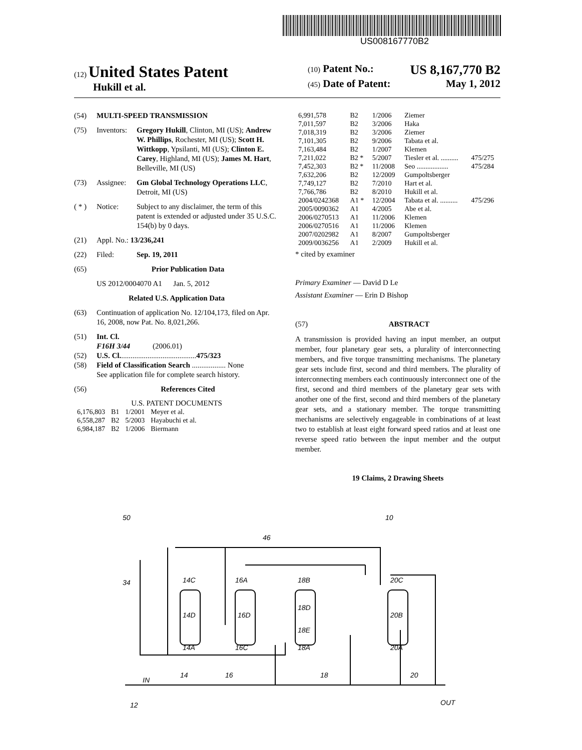US008167770B2
(12) United States Patent
Hukill et al.
(10) Patent No.: US 8,167,770 B2
(45) Date of Patent: May 1, 2012
(54) MULTI-SPEED TRANSMISSION
(75) Inventors: Gregory Hukill, Clinton, MI (US); Andrew W. Phillips, Rochester, MI (US); Scott H. Wittkopp, Ypsilanti, MI (US); Clinton E. Carey, Highland, MI (US); James M. Hart, Belleville, MI (US)
(73) Assignee: Gm Global Technology Operations LLC, Detroit, MI (US)
( * ) Notice: Subject to any disclaimer, the term of this patent is extended or adjusted under 35 U.S.C. 154(b) by 0 days.
(21) Appl. No.: 13/236,241
(22) Filed: Sep. 19, 2011
(65) Prior Publication Data
US 2012/0004070 A1 Jan. 5, 2012
Related U.S. Application Data
(63) Continuation of application No. 12/104,173, filed on Apr. 16, 2008, now Pat. No. 8,021,266.
(51) Int. Cl.
F16H 3/44 (2006.01)
(52) U.S. Cl. ........................................ 475/323
(58) Field of Classification Search .................. None
See application file for complete search history.
(56) References Cited
U.S. PATENT DOCUMENTS
| 6,176,803 | B1 | 1/2001 | Meyer et al. |
| 6,558,287 | B2 | 5/2003 | Hayabuchi et al. |
| 6,984,187 | B2 | 1/2006 | Biermann |
| 6,991,578 | B2 | 1/2006 | Ziemer | |
| 7,011,597 | B2 | 3/2006 | Haka | |
| 7,018,319 | B2 | 3/2006 | Ziemer | |
| 7,101,305 | B2 | 9/2006 | Tabata et al. | |
| 7,163,484 | B2 | 1/2007 | Klemen | |
| 7,211,022 | B2 * | 5/2007 | Tiesler et al. .......... | 475/275 |
| 7,452,303 | B2 * | 11/2008 | Seo .................. | 475/284 |
| 7,632,206 | B2 | 12/2009 | Gumpoltsberger | |
| 7,749,127 | B2 | 7/2010 | Hart et al. | |
| 7,766,786 | B2 | 8/2010 | Hukill et al. | |
| 2004/0242368 | A1 * | 12/2004 | Tabata et al. .......... | 475/296 |
| 2005/0090362 | A1 | 4/2005 | Abe et al. | |
| 2006/0270513 | A1 | 11/2006 | Klemen | |
| 2006/0270516 | A1 | 11/2006 | Klemen | |
| 2007/0202982 | A1 | 8/2007 | Gumpoltsberger | |
| 2009/0036256 | A1 | 2/2009 | Hukill et al. | |
* cited by examiner
Primary Examiner — David D Le
Assistant Examiner — Erin D Bishop
(57) ABSTRACT
A transmission is provided having an input member, an output member, four planetary gear sets, a plurality of interconnecting members, and five torque transmitting mechanisms. The planetary gear sets include first, second and third members. The plurality of interconnecting members each continuously interconnect one of the first, second and third members of the planetary gear sets with another one of the first, second and third members of the planetary gear sets, and a stationary member. The torque transmitting mechanisms are selectively engageable in combinations of at least two to establish at least eight forward speed ratios and at least one reverse speed ratio between the input member and the output member.
19 Claims, 2 Drawing Sheets
50
10
46
34
14C
16A
18B
20C
14D
16D
18D
18E
20B
14A
16C
18A
20A
IN
OUT
12
14
16
18
20